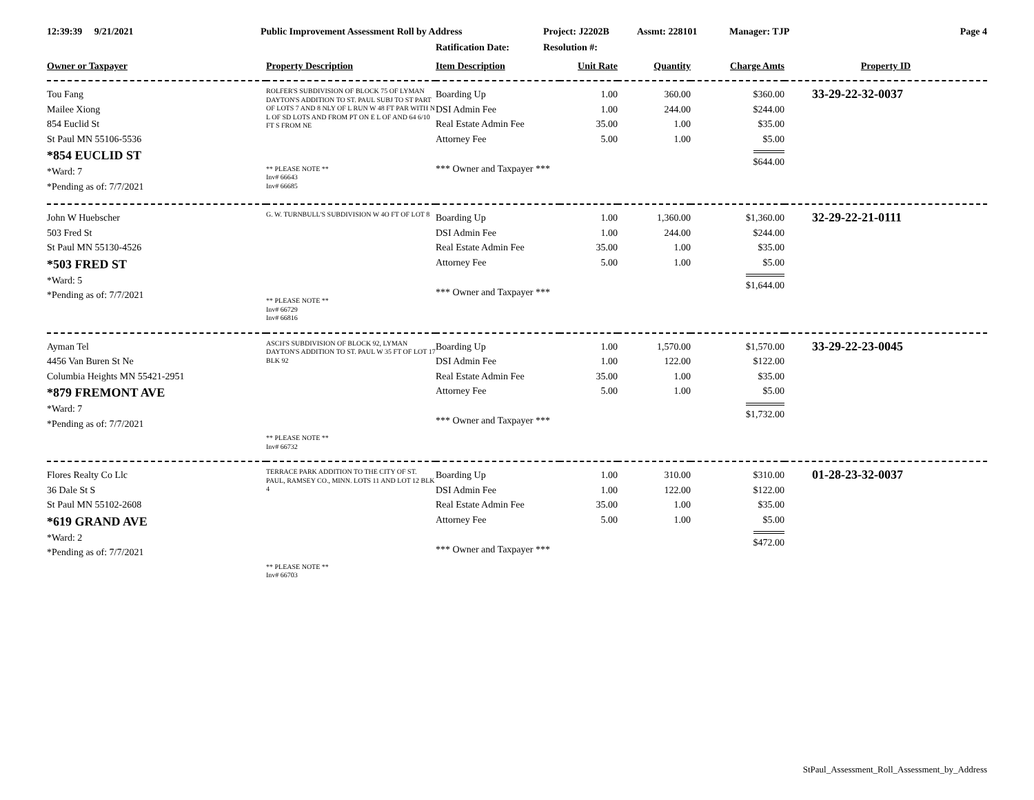12:39:39 9/21/2021 Public Improvement Assessment Roll by Address Project: J2202B Assmt: 228101 Manager: TJP Page 4
Ratification Date: Resolution #:
| Owner or Taxpayer | Property Description | Item Description | Unit Rate | Quantity | Charge Amts | Property ID |
| --- | --- | --- | --- | --- | --- | --- |
| Tou Fang Mailee Xiong 854 Euclid St St Paul MN 55106-5536 *854 EUCLID ST *Ward: 7 *Pending as of: 7/7/2021 | ROLFER'S SUBDIVISION OF BLOCK 75 OF LYMAN DAYTON'S ADDITION TO ST. PAUL SUBJ TO ST PART OF LOTS 7 AND 8 NLY OF L RUN W 48 FT PAR WITH N L OF SD LOTS AND FROM PT ON E L OF AND 64 6/10 FT S FROM NE ** PLEASE NOTE ** Inv# 66643 Inv# 66685 | Boarding Up DSI Admin Fee Real Estate Admin Fee Attorney Fee *** Owner and Taxpayer *** | 1.00 1.00 35.00 5.00 | 360.00 244.00 1.00 1.00 | $360.00 $244.00 $35.00 $5.00 $644.00 | 33-29-22-32-0037 |
| John W Huebscher 503 Fred St St Paul MN 55130-4526 *503 FRED ST *Ward: 5 *Pending as of: 7/7/2021 | G. W. TURNBULL'S SUBDIVISION W 4O FT OF LOT 8 ** PLEASE NOTE ** Inv# 66729 Inv# 66816 | Boarding Up DSI Admin Fee Real Estate Admin Fee Attorney Fee *** Owner and Taxpayer *** | 1.00 1.00 35.00 5.00 | 1,360.00 244.00 1.00 1.00 | $1,360.00 $244.00 $35.00 $5.00 $1,644.00 | 32-29-22-21-0111 |
| Ayman Tel 4456 Van Buren St Ne Columbia Heights MN 55421-2951 *879 FREMONT AVE *Ward: 7 *Pending as of: 7/7/2021 | ASCH'S SUBDIVISION OF BLOCK 92, LYMAN DAYTON'S ADDITION TO ST. PAUL W 35 FT OF LOT 17 BLK 92 ** PLEASE NOTE ** Inv# 66732 | Boarding Up DSI Admin Fee Real Estate Admin Fee Attorney Fee *** Owner and Taxpayer *** | 1.00 1.00 35.00 5.00 | 1,570.00 122.00 1.00 1.00 | $1,570.00 $122.00 $35.00 $5.00 $1,732.00 | 33-29-22-23-0045 |
| Flores Realty Co Llc 36 Dale St S St Paul MN 55102-2608 *619 GRAND AVE *Ward: 2 *Pending as of: 7/7/2021 | TERRACE PARK ADDITION TO THE CITY OF ST. PAUL, RAMSEY CO., MINN. LOTS 11 AND LOT 12 BLK 4 ** PLEASE NOTE ** Inv# 66703 | Boarding Up DSI Admin Fee Real Estate Admin Fee Attorney Fee *** Owner and Taxpayer *** | 1.00 1.00 35.00 5.00 | 310.00 122.00 1.00 1.00 | $310.00 $122.00 $35.00 $5.00 $472.00 | 01-28-23-32-0037 |
StPaul_Assessment_Roll_Assessment_by_Address